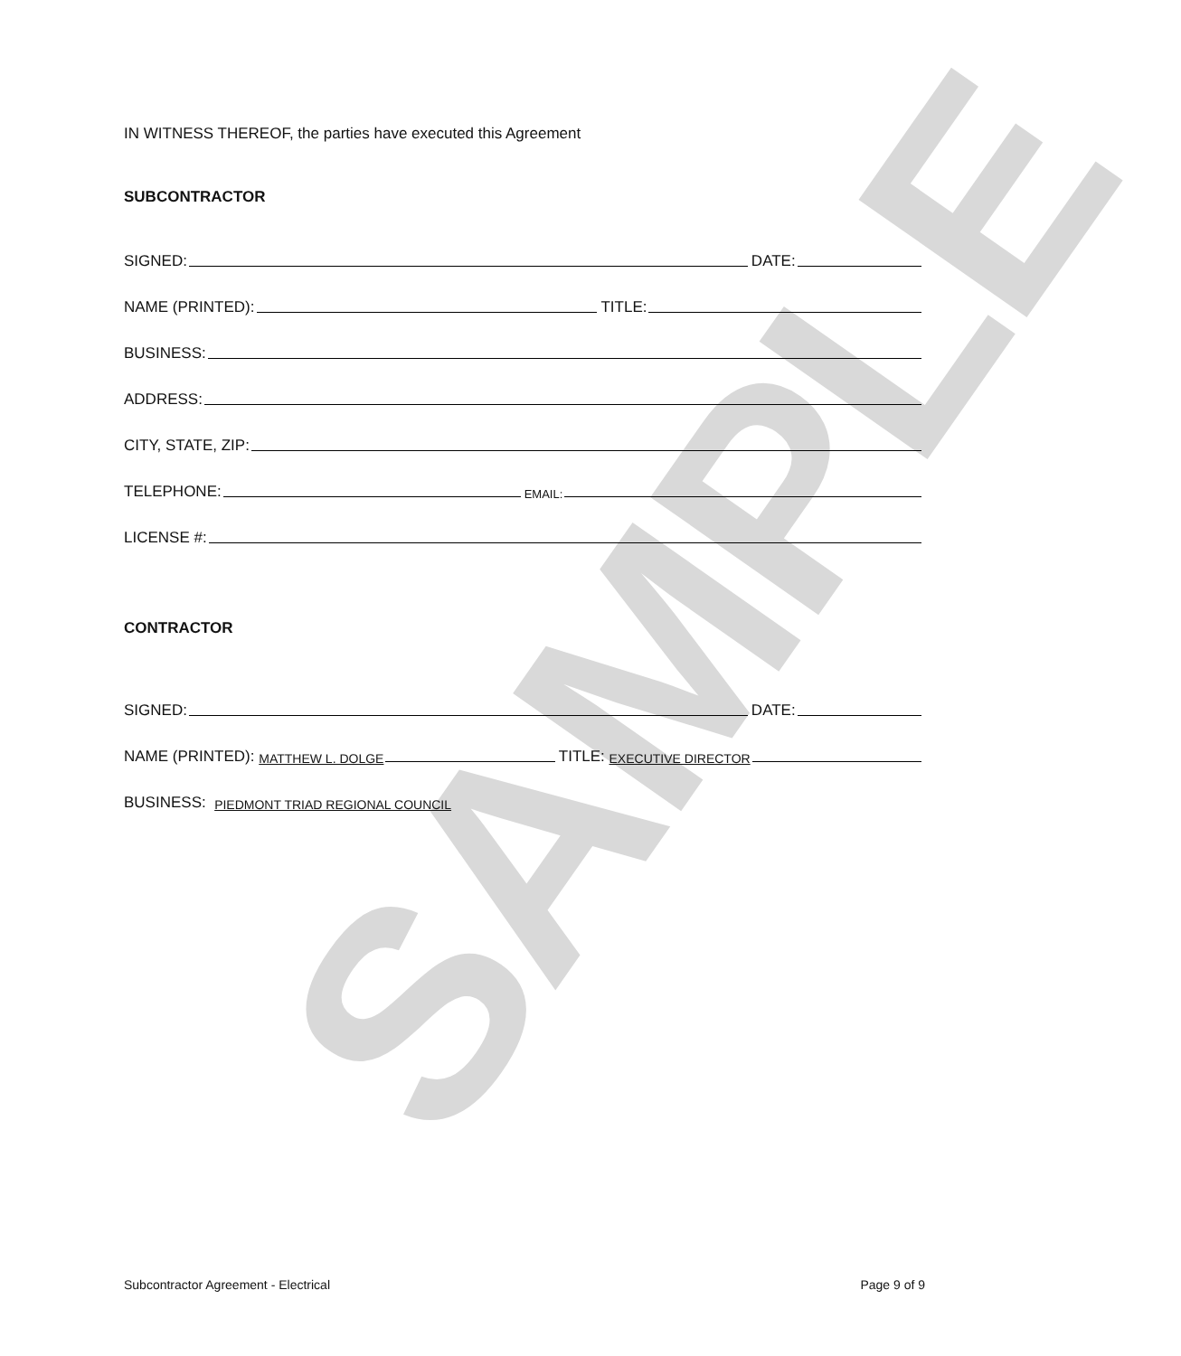SAMPLE
IN WITNESS THEREOF, the parties have executed this Agreement
SUBCONTRACTOR
SIGNED: DATE:
NAME (PRINTED): TITLE:
BUSINESS:
ADDRESS:
CITY, STATE, ZIP:
TELEPHONE: EMAIL:
LICENSE #:
CONTRACTOR
SIGNED: DATE:
NAME (PRINTED): MATTHEW L. DOLGE TITLE: EXECUTIVE DIRECTOR
BUSINESS: PIEDMONT TRIAD REGIONAL COUNCIL
Subcontractor Agreement - Electrical Page 9 of 9